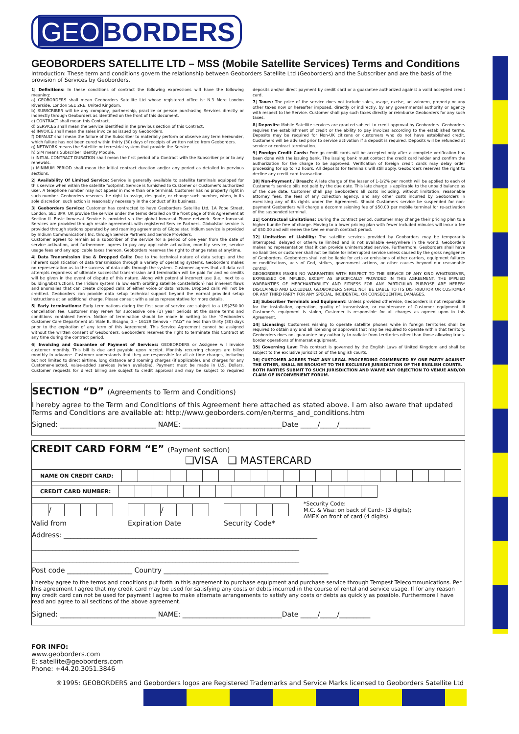GEO BORDERS
GEOBORDERS SATELLITE LTD – MSS (Mobile Satellite Services) Terms and Conditions
Introduction: These term and conditions govern the relationship between Geoborders Satellite Ltd (Geoborders) and the Subscriber and are the basis of the provision of Services by Geoborders.
1| Definitions: In these conditions of contract the following expressions will have the following meaning:
a) GEOBORDERS shall mean Geoborders Satellite Ltd whose registered office is: N.3 More London Riverside, London SE1 2RE, United Kingdom.
b) SUBSCRIBER will be any company, partnership, practice or person purchasing Services directly or indirectly through Geoborders as identified on the front of this document.
c) CONTRACT shall mean this Contract.
d) SERVICES shall mean the Service identified in the previous section of this Contract.
e) INVOICE shall mean the sales invoice as issued by Geoborders.
f) DEFAULT shall mean the failure of the Subscriber to materially perform or observe any term hereunder, which failure has not been cured within thirty (30) days of receipts of written notice from Geoborders.
g) NETWORK means the Satellite or terrestrial system that provide the Service.
h) SIM means Subscriber Identity Module.
i) INITIAL CONTRACT DURATION shall mean the first period of a Contract with the Subscriber prior to any renewals.
j) MINIMUM PERIOD shall mean the initial contract duration and/or any period as detailed in pervious sections.
2| Availability Of Limited Service: Service is generally available to satellite terminals equipped for this service when within the satellite footprint. Service is furnished to Customer or Customer's authorized user. A telephone number may not appear in more than one terminal. Customer has no property right in such number. Geoborders reserves the right to assign, designate, or change such number, when, in its sole discretion, such action is reasonably necessary in the conduct of its business.
3| Geoborders Service: Customer has contracted to have Geoborders Satellite Ltd, 1A Pope Street, London, SE1 3PR, UK provide the service under the terms detailed on the front page of this Agreement at Section II. Basic Inmarsat Service is provided via the global Inmarsat Phone network. Some Inmarsat Services are provided through resale agreements with registered Service Partners. Globalstar service is provided through stations operated by and roaming agreements of Globalstar. Iridium service is provided by Iridium Communications Inc. through Service Partners and Service Providers.
Customer agrees to remain as a subscriber of the service for a period of one year from the date of service activation, and furthermore, agrees to pay any applicable activation, monthly service, service usage fees and any applicable taxes thereon. Geoborders reserves the right to change rates at anytime.
4| Data Transmission Use & Dropped Calls: Due to the technical nature of data setups and the inherent sophistication of data transmission through a variety of operating systems, Geoborders makes no representation as to the success of data calls through the system. Customer agrees that all data call attempts regardless of ultimate successful transmission and termination will be paid for and no credits will be given in the event of dispute of this nature. Along with potential incorrect use (i.e.: next to a building/obstruction), the Iridium system (a low earth orbiting satellite constellation) has inherent flaws and anomalies that can create dropped calls of either voice or data nature. Dropped calls will not be credited. Geoborders can provide data setup technical support beyond the normal provided setup instructions at an additional charge. Please consult with a sales representative for more details.
5| Early terminations: Early terminations during the first year of service are subject to a US$250.00 cancellation fee. Customer may renew for successive one (1) year periods at the same terms and conditions contained herein. Notice of termination should be made in writing to the "Geoborders Customer Care Department at: Viale B. Bisagno, 2 – 16129 Genova - ITALY" no less than thirty (30) days prior to the expiration of any term of this Agreement. This Service Agreement cannot be assigned without the written consent of Geoborders. Geoborders reserves the right to terminate this Contract at any time during the contract period.
6| Invoicing and Guarantee of Payment of Services: GEOBORDERS or Assignee will invoice customer monthly. This bill is due and payable upon receipt. Monthly recurring charges are billed monthly in advance. Customer understands that they are responsible for all air time charges, including but not limited to direct airtime, long distance and roaming charges (if applicable), and charges for any Customer-elected, value-added services (when available). Payment must be made in U.S. Dollars. Customer requests for direct billing are subject to credit approval and may be subject to required deposits and/or direct payment by credit card or a guarantee authorized against a valid accepted credit card.
7| Taxes: The price of the service does not include sales, usage, excise, ad valorem, property or any other taxes now or hereafter imposed, directly or indirectly, by any governmental authority or agency with respect to the Service. Customer shall pay such taxes directly or reimburse Geoborders for any such taxes.
8| Deposits: Mobile Satellite services are granted subject to credit approval by Geoborders. Geoborders requires the establishment of credit or the ability to pay invoices according to the established terms. Deposits may be required for Non-UK citizens or customers who do not have established credit. Customers will be advised prior to service activation if a deposit is required. Deposits will be refunded at service or contract termination.
9| Foreign Credit Cards: Foreign credit cards will be accepted only after a complete verification has been done with the issuing bank. The issuing bank must contact the credit card holder and confirm the authorization for the charge to be approved. Verification of foreign credit cards may delay order processing for up to 72 hours. All deposits for terminals will still apply. Geoborders reserves the right to decline any credit card transaction.
10| Non-Payment / Breach: A late charge of the lesser of 1-1/2% per month will be applied to each of Customer's service bills not paid by the due date. This late charge is applicable to the unpaid balance as of the due date. Customer shall pay Geoborders all costs including, without limitation, reasonable attorney fees, the fees of any collection agency, and any other costs incurred by Geoborders in exercising any of its rights under the Agreement. Should Customers service be suspended for non-payment Geoborders will charge a decommissioning fee of $50.00 per mobile terminal for re-activation of the suspended terminal.
11| Contractual Limitations: During the contract period, customer may change their pricing plan to a higher bundle free of charge. Moving to a lower pricing plan with fewer included minutes will incur a fee of $50.00 and will renew the twelve month contract period.
12| Limitation of Liability: The satellite services provided by Geoborders may be temporarily interrupted, delayed or otherwise limited and is not available everywhere in the world. Geoborders makes no representation that it can provide uninterrupted service. Furthermore, Geoborders shall have no liabilities or customer shall not be liable for interrupted service unless caused by the gross negligence of Geoborders. Geoborders shall not be liable for acts or omissions of other carriers, equipment failures or modifications, acts of God, strikes, government actions, or other causes beyond our reasonable control.
GEOBORDERS MAKES NO WARRANTIES WITH RESPECT TO THE SERVICE OF ANY KIND WHATSOEVER, EXPRESSED OR IMPLIED, EXCEPT AS SPECIFICALLY PROVIDED IN THIS AGREEMENT. THE IMPLIED WARRANTIES OF MERCHANTABILITY AND FITNESS FOR ANY PARTICULAR PURPOSE ARE HEREBY DISCLAIMED AND EXCLUDED. GEOBORDERS SHALL NOT BE LIABLE TO ITS DISTRIBUTOR OR CUSTOMER OR ANY THIRD PARTY FOR ANY SPECIAL, INCIDENTAL, OR CONSEQUENTIAL DAMAGES.
13| Subscriber Terminals and Equipment: Unless provided otherwise, Geoborders is not responsible for the installation, operation, quality of transmission, or maintenance of Customer equipment. If Customer's equipment is stolen, Customer is responsible for all charges as agreed upon in this Agreement.
14| Licensing: Customers wishing to operate satellite phones while in foreign territories shall be required to obtain any and all licensing or approvals that may be required to operate within that territory. Geoborders does not guarantee any authority to radiate from territories other than those allowing trans-border operations of Inmarsat equipment.
15| Governing Law: This contract is governed by the English Laws of United Kingdom and shall be subject to the exclusive jurisdiction of the English courts.
16| CUSTOMER AGREES THAT ANY LEGAL PROCEEDING COMMENCED BY ONE PARTY AGAINST THE OTHER, SHALL BE BROUGHT TO THE EXCLUSIVE JURISDICTION OF THE ENGLISH COURTS.
BOTH PARTIES SUBMIT TO SUCH JURISDICTION AND WAIVE ANY OBJECTION TO VENUE AND/OR CLAIM OF INCONVENIENT FORUM.
SECTION “D” (Agreements to Term and Conditions)
I hereby agree to the Term and Conditions of this Agreement here attached as stated above. I am also aware that updated Terms and Conditions are available at: http://www.geoborders.com/en/terms_and_conditions.htm
Signed: ____________________________ NAME: _____________________________Date _____/_____/_________
CREDIT CARD FORM “E” (Payment section)
❑VISA ❑ MASTERCARD
| NAME ON CREDIT CARD: | | | | | | | | | | | | | | | | | | | | | |
| CREDIT CARD NUMBER: | | | | | | | | | | | | | | | | |
| | / | | | |
Valid from
| | | / | | |
Expiration Date
Security Code*
*Security Code:
M.C. & Visa: on back of Card:- (3 digits);
AMEX on front of card (4 digits)
Address: __________________________________________________________________________
______________________________________________________________________________
______________________________________________________________________________
Post code ___________________ Country ________________________________________________
I hereby agree to the terms and conditions put forth in this agreement to purchase equipment and purchase service through Tempest Telecommunications. Per this agreement I agree that my credit card may be used for satisfying any costs or debts incurred in the course of rental and service usage. If for any reason my credit card can not be used for payment I agree to make alternate arrangements to satisfy any costs or debts as quickly as possible. Furthermore I have read and agree to all sections of the above agreement.
Signed: ____________________________ NAME: _____________________________Date _____/_____/_________
FOR INFO:
www.geoborders.com
E: satellite@geoborders.com
Phone: +44.20.3051.3846
®1995: GEOBORDERS and Geoborders logos are Registered Trademarks and Service Marks licensed to Geoborders Satellite Ltd